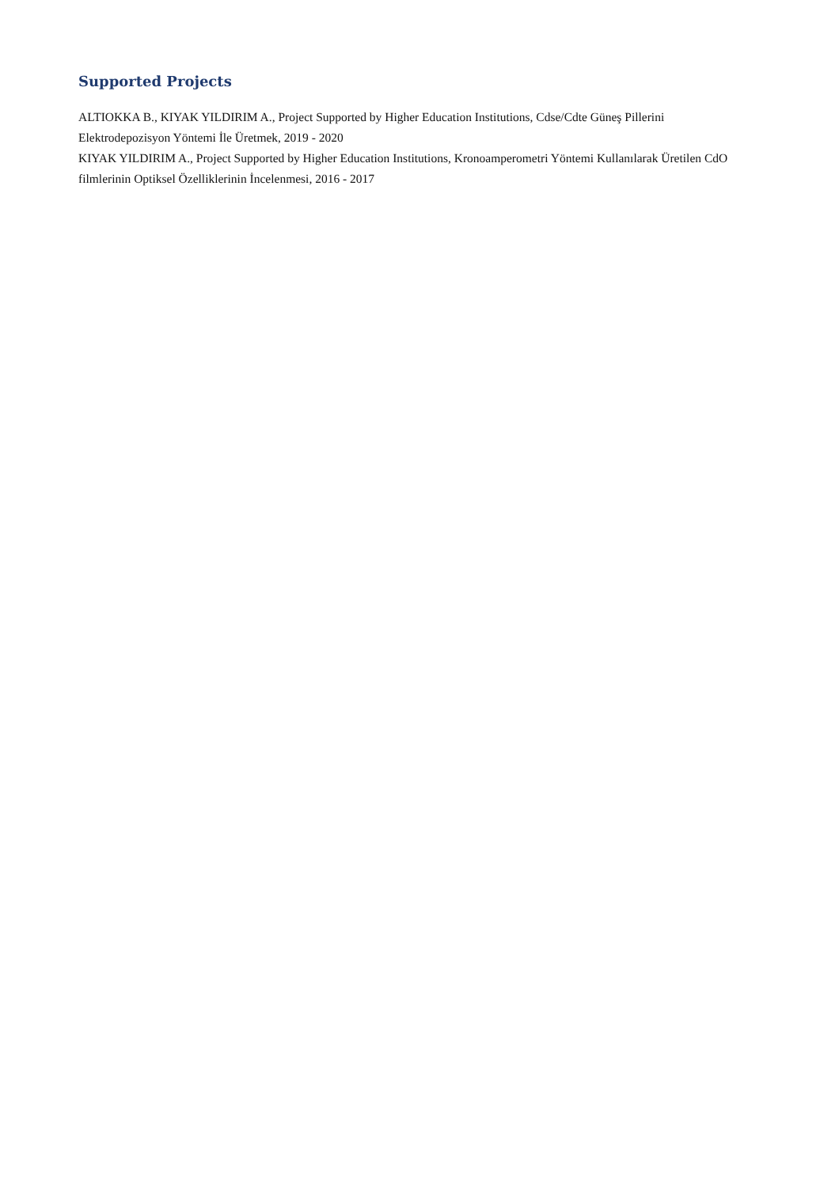Supported Projects
ALTIOKKA B., KIYAK YILDIRIM A., Project Supported by Higher Education Institutions, Cdse/Cdte Güneş Pillerini Elektrodepozisyon Yöntemi İle Üretmek, 2019 - 2020
KIYAK YILDIRIM A., Project Supported by Higher Education Institutions, Kronoamperometri Yöntemi Kullanılarak Üretilen CdO filmlerinin Optiksel Özelliklerinin İncelenmesi, 2016 - 2017